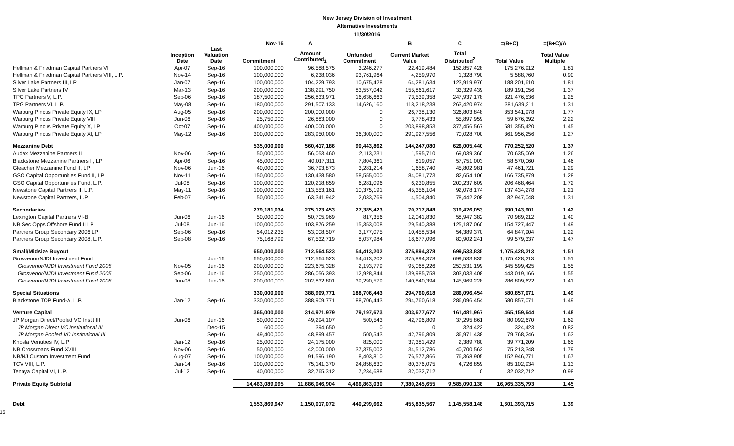New Jersey Division of Investment
Alternative Investments
11/30/2016
| | | | Nov-16 | A | | B | C | =(B+C) | =(B+C)/A |
| --- | --- | --- | --- | --- | --- | --- | --- | --- | --- |
| | Inception Date | Last Valuation Date | Commitment | Amount Contributed<sub>1</sub> | Unfunded Commitment | Current Market Value | Total Distributed<sup>2</sup> | Total Value | Total Value Multiple |
| Hellman & Friedman Capital Partners VI | Apr-07 | Sep-16 | 100,000,000 | 96,588,575 | 3,246,277 | 22,419,484 | 152,857,428 | 175,276,912 | 1.81 |
| Hellman & Friedman Capital Partners VIII, L.P. | Nov-14 | Sep-16 | 100,000,000 | 6,238,036 | 93,761,964 | 4,259,970 | 1,328,790 | 5,588,760 | 0.90 |
| Silver Lake Partners III, LP | Jan-07 | Sep-16 | 100,000,000 | 104,229,793 | 10,675,428 | 64,281,634 | 123,919,976 | 188,201,610 | 1.81 |
| Silver Lake Partners IV | Mar-13 | Sep-16 | 200,000,000 | 138,291,750 | 83,557,042 | 155,861,617 | 33,329,439 | 189,191,056 | 1.37 |
| TPG Partners V, L.P. | Sep-06 | Sep-16 | 187,500,000 | 256,833,971 | 16,636,663 | 73,539,358 | 247,937,178 | 321,476,536 | 1.25 |
| TPG Partners VI, L.P. | May-08 | Sep-16 | 180,000,000 | 291,507,133 | 14,626,160 | 118,218,238 | 263,420,974 | 381,639,211 | 1.31 |
| Warburg Pincus Private Equity IX, LP | Aug-05 | Sep-16 | 200,000,000 | 200,000,000 | 0 | 26,738,130 | 326,803,848 | 353,541,978 | 1.77 |
| Warburg Pincus Private Equity VIII | Jun-06 | Sep-16 | 25,750,000 | 26,883,000 | 0 | 3,778,433 | 55,897,959 | 59,676,392 | 2.22 |
| Warburg Pincus Private Equity X, LP | Oct-07 | Sep-16 | 400,000,000 | 400,000,000 | 0 | 203,898,853 | 377,456,567 | 581,355,420 | 1.45 |
| Warburg Pincus Private Equity XI, LP | May-12 | Sep-16 | 300,000,000 | 283,950,000 | 36,300,000 | 291,927,556 | 70,028,700 | 361,956,256 | 1.27 |
| Mezzanine Debt | | | 535,000,000 | 560,417,186 | 90,443,862 | 144,247,080 | 626,005,440 | 770,252,520 | 1.37 |
| Audax Mezzanine Partners II | Nov-06 | Sep-16 | 50,000,000 | 56,053,460 | 2,113,231 | 1,595,710 | 69,039,360 | 70,635,069 | 1.26 |
| Blackstone Mezzanine Partners II, LP | Apr-06 | Sep-16 | 45,000,000 | 40,017,311 | 7,804,361 | 819,057 | 57,751,003 | 58,570,060 | 1.46 |
| Gleacher Mezzanine Fund II, LP | Nov-06 | Jun-16 | 40,000,000 | 36,793,873 | 3,281,214 | 1,658,740 | 45,802,981 | 47,461,721 | 1.29 |
| GSO Capital Opportunities Fund II, LP | Nov-11 | Sep-16 | 150,000,000 | 130,438,580 | 58,555,000 | 84,081,773 | 82,654,106 | 166,735,879 | 1.28 |
| GSO Capital Opportunities Fund, L.P. | Jul-08 | Sep-16 | 100,000,000 | 120,218,859 | 6,281,096 | 6,230,855 | 200,237,609 | 206,468,464 | 1.72 |
| Newstone Capital Partners II, L.P. | May-11 | Sep-16 | 100,000,000 | 113,553,161 | 10,375,191 | 45,356,104 | 92,078,174 | 137,434,278 | 1.21 |
| Newstone Capital Partners, L.P. | Feb-07 | Sep-16 | 50,000,000 | 63,341,942 | 2,033,769 | 4,504,840 | 78,442,208 | 82,947,048 | 1.31 |
| Secondaries | | | 279,181,034 | 275,123,453 | 27,385,423 | 70,717,848 | 319,426,053 | 390,143,901 | 1.42 |
| Lexington Capital Partners VI-B | Jun-06 | Jun-16 | 50,000,000 | 50,705,969 | 817,356 | 12,041,830 | 58,947,382 | 70,989,212 | 1.40 |
| NB Sec Opps Offshore Fund II LP | Jul-08 | Jun-16 | 100,000,000 | 103,876,259 | 15,353,008 | 29,540,388 | 125,187,060 | 154,727,447 | 1.49 |
| Partners Group Secondary 2006 LP | Sep-06 | Sep-16 | 54,012,235 | 53,008,507 | 3,177,075 | 10,458,534 | 54,389,370 | 64,847,904 | 1.22 |
| Partners Group Secondary 2008, L.P. | Sep-08 | Sep-16 | 75,168,799 | 67,532,719 | 8,037,984 | 18,677,096 | 80,902,241 | 99,579,337 | 1.47 |
| Small/Midsize Buyout | | | 650,000,000 | 712,564,523 | 54,413,202 | 375,894,378 | 699,533,835 | 1,075,428,213 | 1.51 |
| Grosvenor/NJDI Investment Fund | | Jun-16 | 650,000,000 | 712,564,523 | 54,413,202 | 375,894,378 | 699,533,835 | 1,075,428,213 | 1.51 |
| Grosvenor/NJDI Investment Fund 2005 | Nov-05 | Jun-16 | 200,000,000 | 223,675,328 | 2,193,779 | 95,068,226 | 250,531,199 | 345,599,425 | 1.55 |
| Grosvenor/NJDI Investment Fund 2005 | Sep-06 | Jun-16 | 250,000,000 | 286,056,393 | 12,928,844 | 139,985,758 | 303,033,408 | 443,019,166 | 1.55 |
| Grosvenor/NJDI Investment Fund 2008 | Jun-08 | Jun-16 | 200,000,000 | 202,832,801 | 39,290,579 | 140,840,394 | 145,969,228 | 286,809,622 | 1.41 |
| Special Situations | | | 330,000,000 | 388,909,771 | 188,706,443 | 294,760,618 | 286,096,454 | 580,857,071 | 1.49 |
| Blackstone TOP Fund-A, L.P. | Jan-12 | Sep-16 | 330,000,000 | 388,909,771 | 188,706,443 | 294,760,618 | 286,096,454 | 580,857,071 | 1.49 |
| Venture Capital | | | 365,000,000 | 314,971,979 | 79,197,673 | 303,677,677 | 161,481,967 | 465,159,644 | 1.48 |
| JP Morgan Direct/Pooled VC Instit III | Jun-06 | Jun-16 | 50,000,000 | 49,294,107 | 500,543 | 42,796,809 | 37,295,861 | 80,092,670 | 1.62 |
| JP Morgan Direct VC Institutional III | | Dec-15 | 600,000 | 394,650 | 0 | 0 | 324,423 | 324,423 | 0.82 |
| JP Morgan Pooled VC Institutional III | | Sep-16 | 49,400,000 | 48,899,457 | 500,543 | 42,796,809 | 36,971,438 | 79,768,246 | 1.63 |
| Khosla Venutres IV, L.P. | Jan-12 | Sep-16 | 25,000,000 | 24,175,000 | 825,000 | 37,381,429 | 2,389,780 | 39,771,209 | 1.65 |
| NB Crossroads Fund XVIII | Nov-06 | Sep-16 | 50,000,000 | 42,000,000 | 37,375,002 | 34,512,786 | 40,700,562 | 75,213,348 | 1.79 |
| NB/NJ Custom Investment Fund | Aug-07 | Sep-16 | 100,000,000 | 91,596,190 | 8,403,810 | 76,577,866 | 76,368,905 | 152,946,771 | 1.67 |
| TCV VIII, L.P. | Jan-14 | Sep-16 | 100,000,000 | 75,141,370 | 24,858,630 | 80,376,075 | 4,726,859 | 85,102,934 | 1.13 |
| Tenaya Capital VI, L.P. | Jul-12 | Sep-16 | 40,000,000 | 32,765,312 | 7,234,688 | 32,032,712 | 0 | 32,032,712 | 0.98 |
| Private Equity Subtotal | | | 14,463,089,095 | 11,686,046,904 | 4,466,863,030 | 7,380,245,655 | 9,585,090,138 | 16,965,335,793 | 1.45 |
| Debt | | | 1,553,869,647 | 1,150,017,072 | 440,299,662 | 455,835,567 | 1,145,558,148 | 1,601,393,715 | 1.39 |
15